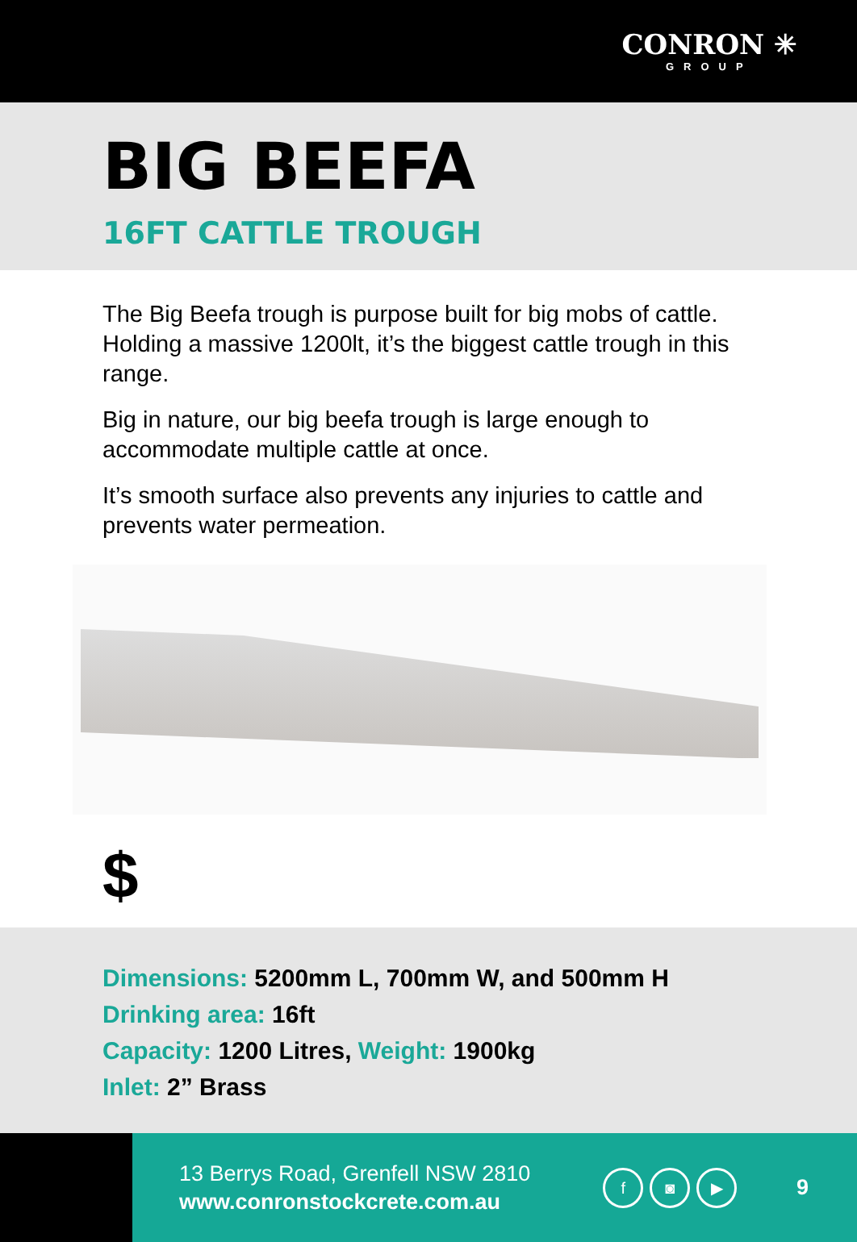CONRON ✳
GROUP
BIG BEEFA
16FT CATTLE TROUGH
The Big Beefa trough is purpose built for big mobs of cattle. Holding a massive 1200lt, it’s the biggest cattle trough in this range.
Big in nature, our big beefa trough is large enough to accommodate multiple cattle at once.
It’s smooth surface also prevents any injuries to cattle and prevents water permeation.
$
Dimensions: 5200mm L, 700mm W, and 500mm H
Drinking area: 16ft
Capacity: 1200 Litres, Weight: 1900kg
Inlet: 2” Brass
13 Berrys Road, Grenfell NSW 2810
www.conronstockcrete.com.au
f ◙ ▶
9